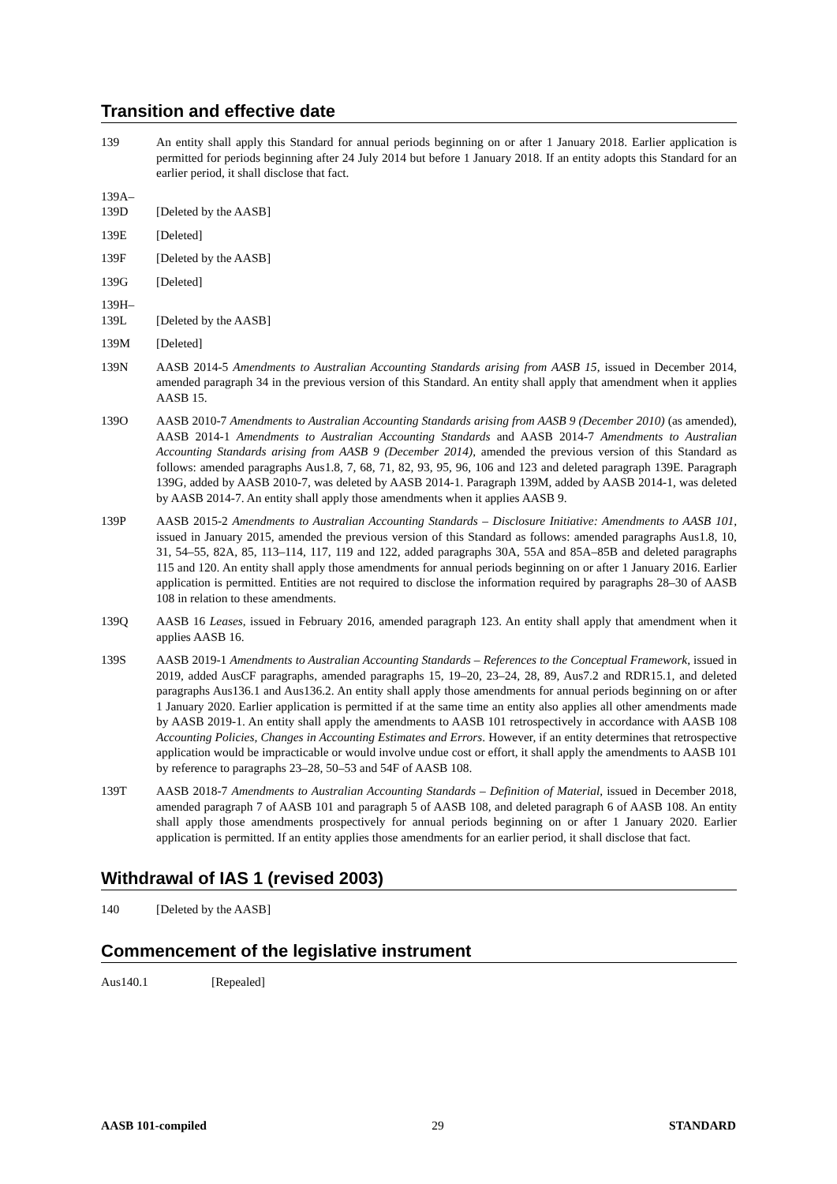Transition and effective date
139 An entity shall apply this Standard for annual periods beginning on or after 1 January 2018. Earlier application is permitted for periods beginning after 24 July 2014 but before 1 January 2018. If an entity adopts this Standard for an earlier period, it shall disclose that fact.
139A–
139D
[Deleted by the AASB]
139E [Deleted]
139F [Deleted by the AASB]
139G [Deleted]
139H–
139L
[Deleted by the AASB]
139M [Deleted]
139N AASB 2014-5 Amendments to Australian Accounting Standards arising from AASB 15, issued in December 2014, amended paragraph 34 in the previous version of this Standard. An entity shall apply that amendment when it applies AASB 15.
139O AASB 2010-7 Amendments to Australian Accounting Standards arising from AASB 9 (December 2010) (as amended), AASB 2014-1 Amendments to Australian Accounting Standards and AASB 2014-7 Amendments to Australian Accounting Standards arising from AASB 9 (December 2014), amended the previous version of this Standard as follows: amended paragraphs Aus1.8, 7, 68, 71, 82, 93, 95, 96, 106 and 123 and deleted paragraph 139E. Paragraph 139G, added by AASB 2010-7, was deleted by AASB 2014-1. Paragraph 139M, added by AASB 2014-1, was deleted by AASB 2014-7. An entity shall apply those amendments when it applies AASB 9.
139P AASB 2015-2 Amendments to Australian Accounting Standards – Disclosure Initiative: Amendments to AASB 101, issued in January 2015, amended the previous version of this Standard as follows: amended paragraphs Aus1.8, 10, 31, 54–55, 82A, 85, 113–114, 117, 119 and 122, added paragraphs 30A, 55A and 85A–85B and deleted paragraphs 115 and 120. An entity shall apply those amendments for annual periods beginning on or after 1 January 2016. Earlier application is permitted. Entities are not required to disclose the information required by paragraphs 28–30 of AASB 108 in relation to these amendments.
139Q AASB 16 Leases, issued in February 2016, amended paragraph 123. An entity shall apply that amendment when it applies AASB 16.
139S AASB 2019-1 Amendments to Australian Accounting Standards – References to the Conceptual Framework, issued in 2019, added AusCF paragraphs, amended paragraphs 15, 19–20, 23–24, 28, 89, Aus7.2 and RDR15.1, and deleted paragraphs Aus136.1 and Aus136.2. An entity shall apply those amendments for annual periods beginning on or after 1 January 2020. Earlier application is permitted if at the same time an entity also applies all other amendments made by AASB 2019-1. An entity shall apply the amendments to AASB 101 retrospectively in accordance with AASB 108 Accounting Policies, Changes in Accounting Estimates and Errors. However, if an entity determines that retrospective application would be impracticable or would involve undue cost or effort, it shall apply the amendments to AASB 101 by reference to paragraphs 23–28, 50–53 and 54F of AASB 108.
139T AASB 2018-7 Amendments to Australian Accounting Standards – Definition of Material, issued in December 2018, amended paragraph 7 of AASB 101 and paragraph 5 of AASB 108, and deleted paragraph 6 of AASB 108. An entity shall apply those amendments prospectively for annual periods beginning on or after 1 January 2020. Earlier application is permitted. If an entity applies those amendments for an earlier period, it shall disclose that fact.
Withdrawal of IAS 1 (revised 2003)
140 [Deleted by the AASB]
Commencement of the legislative instrument
Aus140.1 [Repealed]
AASB 101-compiled 29 STANDARD